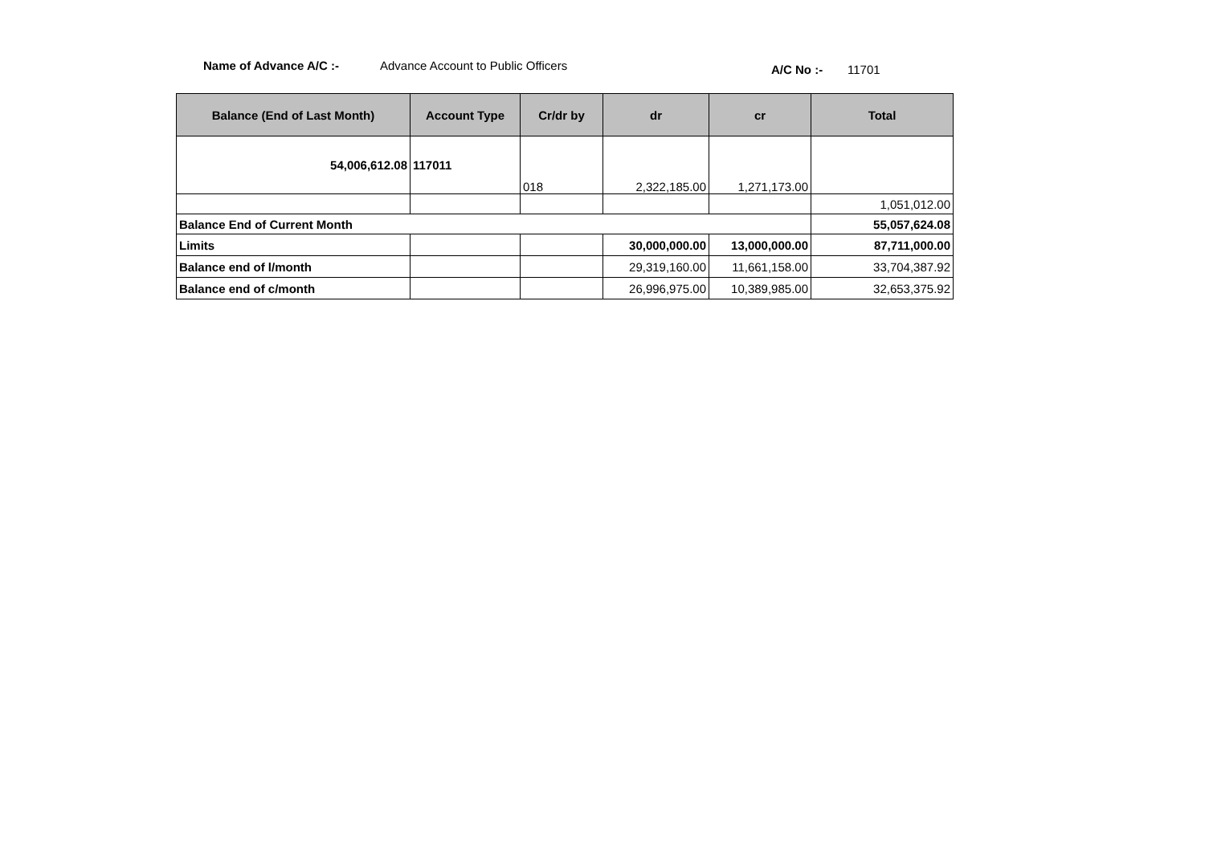Name of Advance A/C :-
Advance Account to Public Officers
A/C No :- 11701
| Balance (End of Last Month) | Account Type | Cr/dr by | dr | cr | Total |
| --- | --- | --- | --- | --- | --- |
| 54,006,612.08 | 117011 | 018 | 2,322,185.00 | 1,271,173.00 | |
| | | | | | 1,051,012.00 |
| Balance End of Current Month | | | | | 55,057,624.08 |
| Limits | | | 30,000,000.00 | 13,000,000.00 | 87,711,000.00 |
| Balance end of l/month | | | 29,319,160.00 | 11,661,158.00 | 33,704,387.92 |
| Balance end of c/month | | | 26,996,975.00 | 10,389,985.00 | 32,653,375.92 |